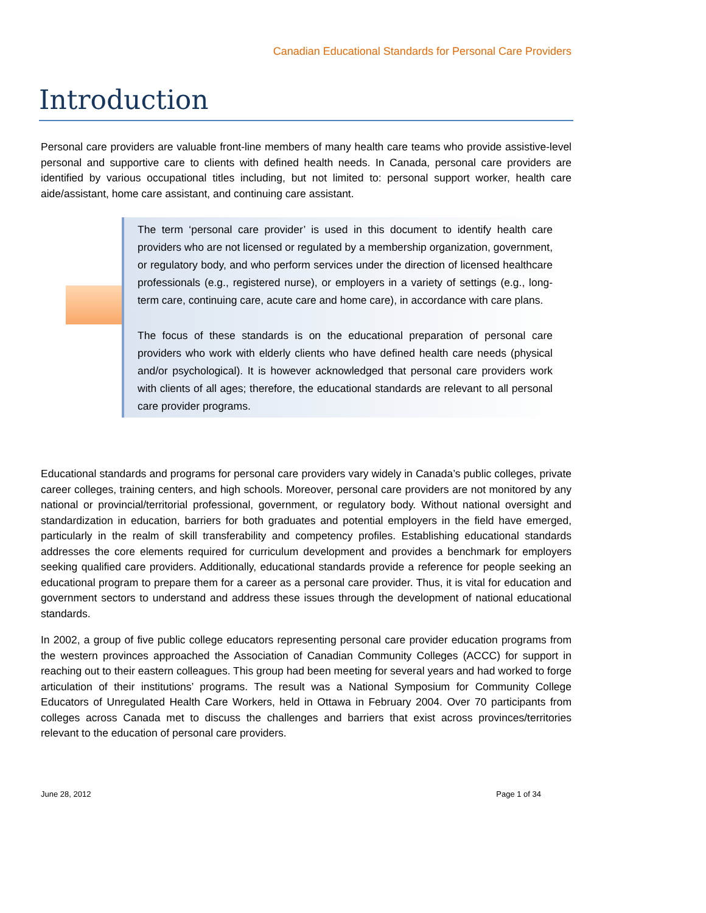Canadian Educational Standards for Personal Care Providers
Introduction
Personal care providers are valuable front-line members of many health care teams who provide assistive-level personal and supportive care to clients with defined health needs. In Canada, personal care providers are identified by various occupational titles including, but not limited to: personal support worker, health care aide/assistant, home care assistant, and continuing care assistant.
The term ‘personal care provider’ is used in this document to identify health care providers who are not licensed or regulated by a membership organization, government, or regulatory body, and who perform services under the direction of licensed healthcare professionals (e.g., registered nurse), or employers in a variety of settings (e.g., long-term care, continuing care, acute care and home care), in accordance with care plans.
The focus of these standards is on the educational preparation of personal care providers who work with elderly clients who have defined health care needs (physical and/or psychological). It is however acknowledged that personal care providers work with clients of all ages; therefore, the educational standards are relevant to all personal care provider programs.
Educational standards and programs for personal care providers vary widely in Canada’s public colleges, private career colleges, training centers, and high schools. Moreover, personal care providers are not monitored by any national or provincial/territorial professional, government, or regulatory body. Without national oversight and standardization in education, barriers for both graduates and potential employers in the field have emerged, particularly in the realm of skill transferability and competency profiles. Establishing educational standards addresses the core elements required for curriculum development and provides a benchmark for employers seeking qualified care providers. Additionally, educational standards provide a reference for people seeking an educational program to prepare them for a career as a personal care provider. Thus, it is vital for education and government sectors to understand and address these issues through the development of national educational standards.
In 2002, a group of five public college educators representing personal care provider education programs from the western provinces approached the Association of Canadian Community Colleges (ACCC) for support in reaching out to their eastern colleagues. This group had been meeting for several years and had worked to forge articulation of their institutions’ programs. The result was a National Symposium for Community College Educators of Unregulated Health Care Workers, held in Ottawa in February 2004. Over 70 participants from colleges across Canada met to discuss the challenges and barriers that exist across provinces/territories relevant to the education of personal care providers.
June 28, 2012 Page 1 of 34